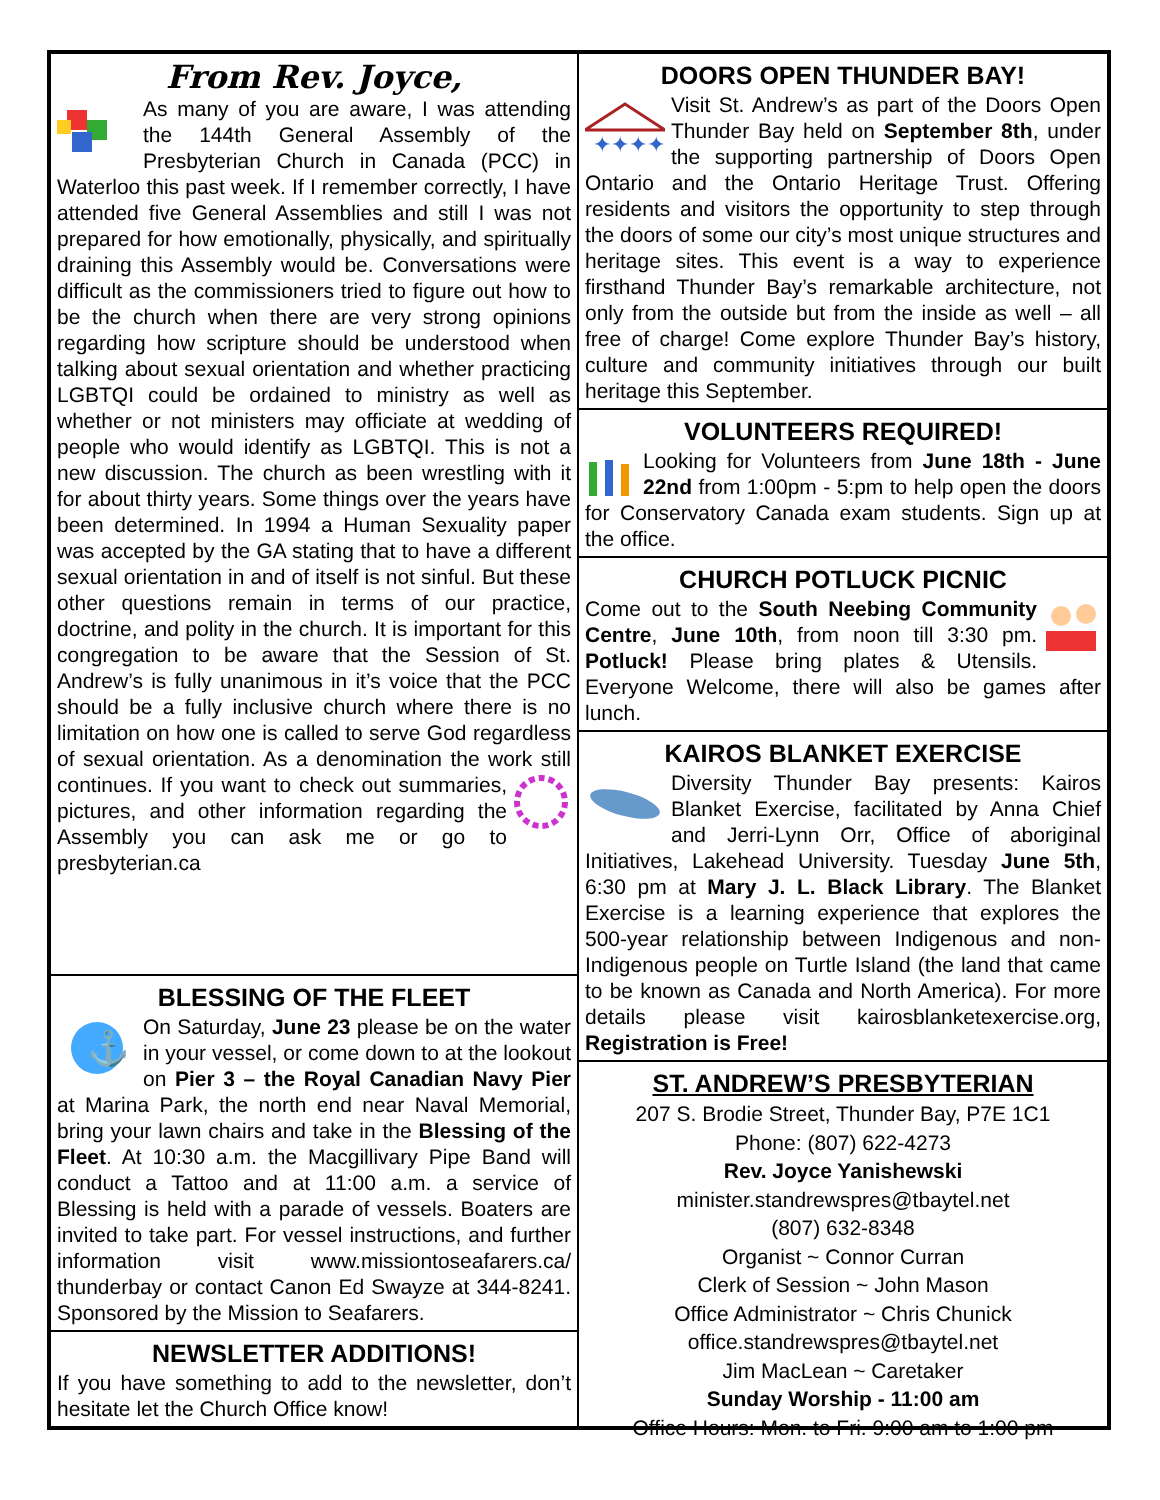From Rev. Joyce,
As many of you are aware, I was attending the 144th General Assembly of the Presbyterian Church in Canada (PCC) in Waterloo this past week. If I remember correctly, I have attended five General Assemblies and still I was not prepared for how emotionally, physically, and spiritually draining this Assembly would be. Conversations were difficult as the commissioners tried to figure out how to be the church when there are very strong opinions regarding how scripture should be understood when talking about sexual orientation and whether practicing LGBTQI could be ordained to ministry as well as whether or not ministers may officiate at wedding of people who would identify as LGBTQI. This is not a new discussion. The church as been wrestling with it for about thirty years. Some things over the years have been determined. In 1994 a Human Sexuality paper was accepted by the GA stating that to have a different sexual orientation in and of itself is not sinful. But these other questions remain in terms of our practice, doctrine, and polity in the church. It is important for this congregation to be aware that the Session of St. Andrew’s is fully unanimous in it’s voice that the PCC should be a fully inclusive church where there is no limitation on how one is called to serve God regardless of sexual orientation. As a denomination the work still continues. If you want to check out summaries, pictures, and other information regarding the Assembly you can ask me or go to presbyterian.ca
BLESSING OF THE FLEET
⚓
On Saturday, June 23 please be on the water in your vessel, or come down to at the lookout on Pier 3 – the Royal Canadian Navy Pier at Marina Park, the north end near Naval Memorial, bring your lawn chairs and take in the Blessing of the Fleet. At 10:30 a.m. the Macgillivary Pipe Band will conduct a Tattoo and at 11:00 a.m. a service of Blessing is held with a parade of vessels. Boaters are invited to take part. For vessel instructions, and further information visit www.missiontoseafarers.ca/ thunderbay or contact Canon Ed Swayze at 344-8241. Sponsored by the Mission to Seafarers.
NEWSLETTER ADDITIONS!
If you have something to add to the newsletter, don’t hesitate let the Church Office know!
DOORS OPEN THUNDER BAY!
✦✦✦✦
Visit St. Andrew’s as part of the Doors Open Thunder Bay held on September 8th, under the supporting partnership of Doors Open Ontario and the Ontario Heritage Trust. Offering residents and visitors the opportunity to step through the doors of some our city’s most unique structures and heritage sites. This event is a way to experience firsthand Thunder Bay’s remarkable architecture, not only from the outside but from the inside as well – all free of charge! Come explore Thunder Bay’s history, culture and community initiatives through our built heritage this September.
VOLUNTEERS REQUIRED!
Looking for Volunteers from June 18th - June 22nd from 1:00pm - 5:pm to help open the doors for Conservatory Canada exam students. Sign up at the office.
CHURCH POTLUCK PICNIC
Come out to the South Neebing Community Centre, June 10th, from noon till 3:30 pm. Potluck! Please bring plates & Utensils. Everyone Welcome, there will also be games after lunch.
KAIROS BLANKET EXERCISE
Diversity Thunder Bay presents: Kairos Blanket Exercise, facilitated by Anna Chief and Jerri-Lynn Orr, Office of aboriginal Initiatives, Lakehead University. Tuesday June 5th, 6:30 pm at Mary J. L. Black Library. The Blanket Exercise is a learning experience that explores the 500-year relationship between Indigenous and non-Indigenous people on Turtle Island (the land that came to be known as Canada and North America). For more details please visit kairosblanketexercise.org, Registration is Free!
ST. ANDREW’S PRESBYTERIAN
207 S. Brodie Street, Thunder Bay, P7E 1C1
Phone: (807) 622-4273
Rev. Joyce Yanishewski
minister.standrewspres@tbaytel.net
(807) 632-8348
Organist ~ Connor Curran
Clerk of Session ~ John Mason
Office Administrator ~ Chris Chunick
office.standrewspres@tbaytel.net
Jim MacLean ~ Caretaker
Sunday Worship - 11:00 am
Office Hours: Mon. to Fri. 9:00 am to 1:00 pm